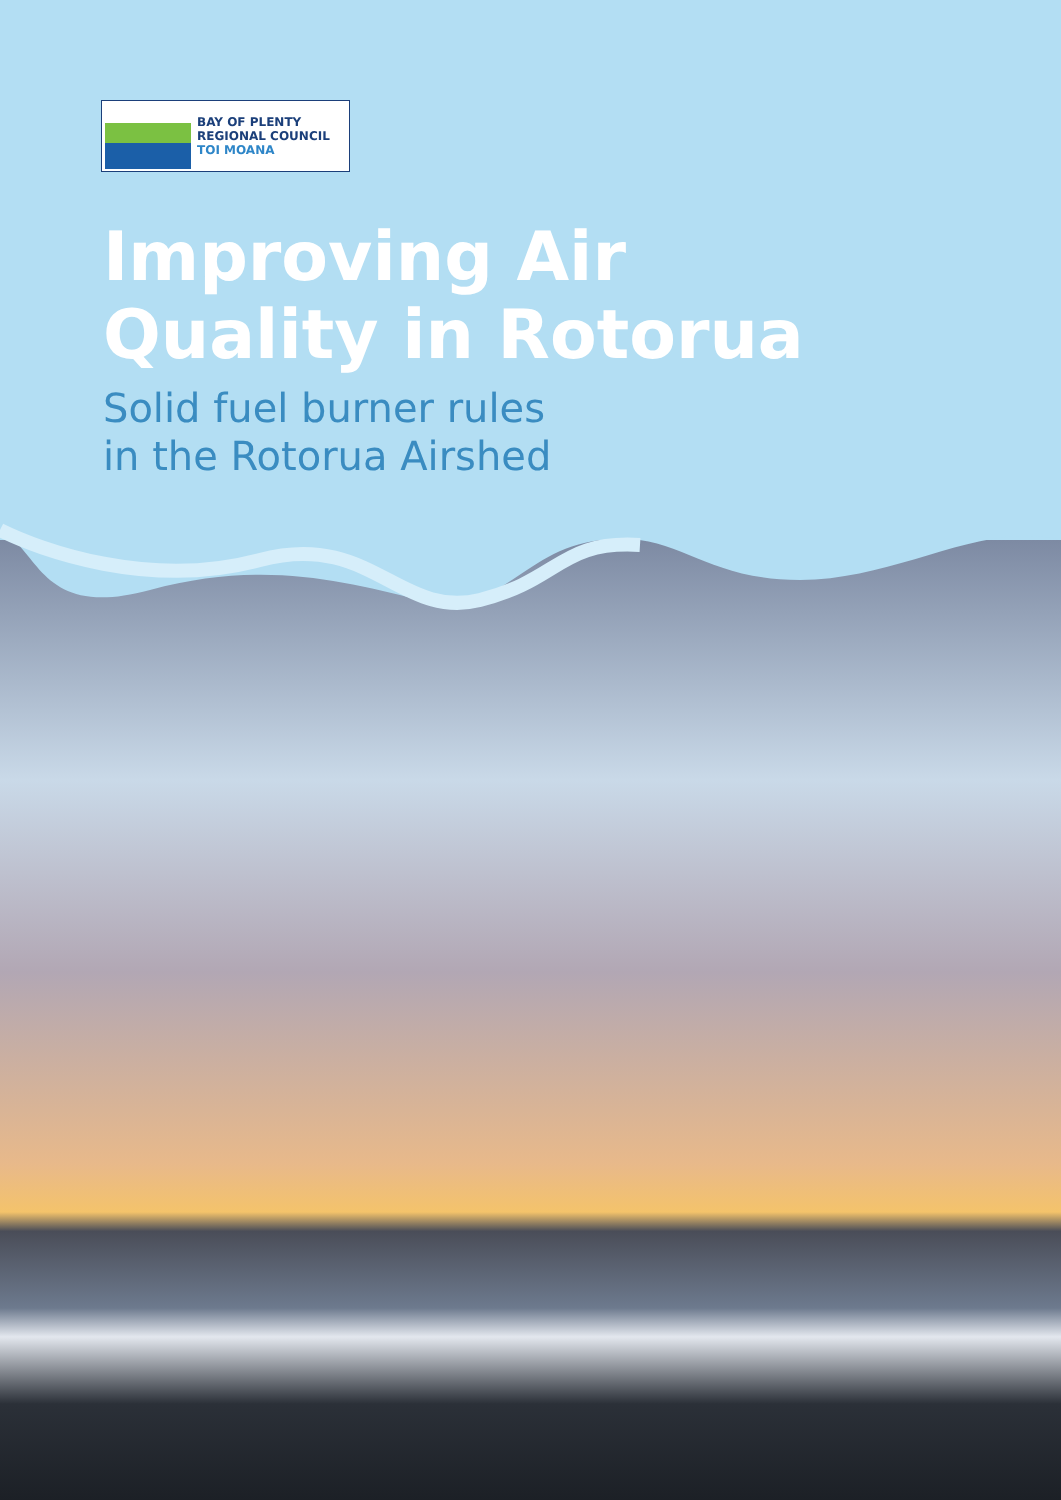BAY OF PLENTY
REGIONAL COUNCIL
TOI MOANA
Improving Air
Quality in Rotorua
Solid fuel burner rules
in the Rotorua Airshed